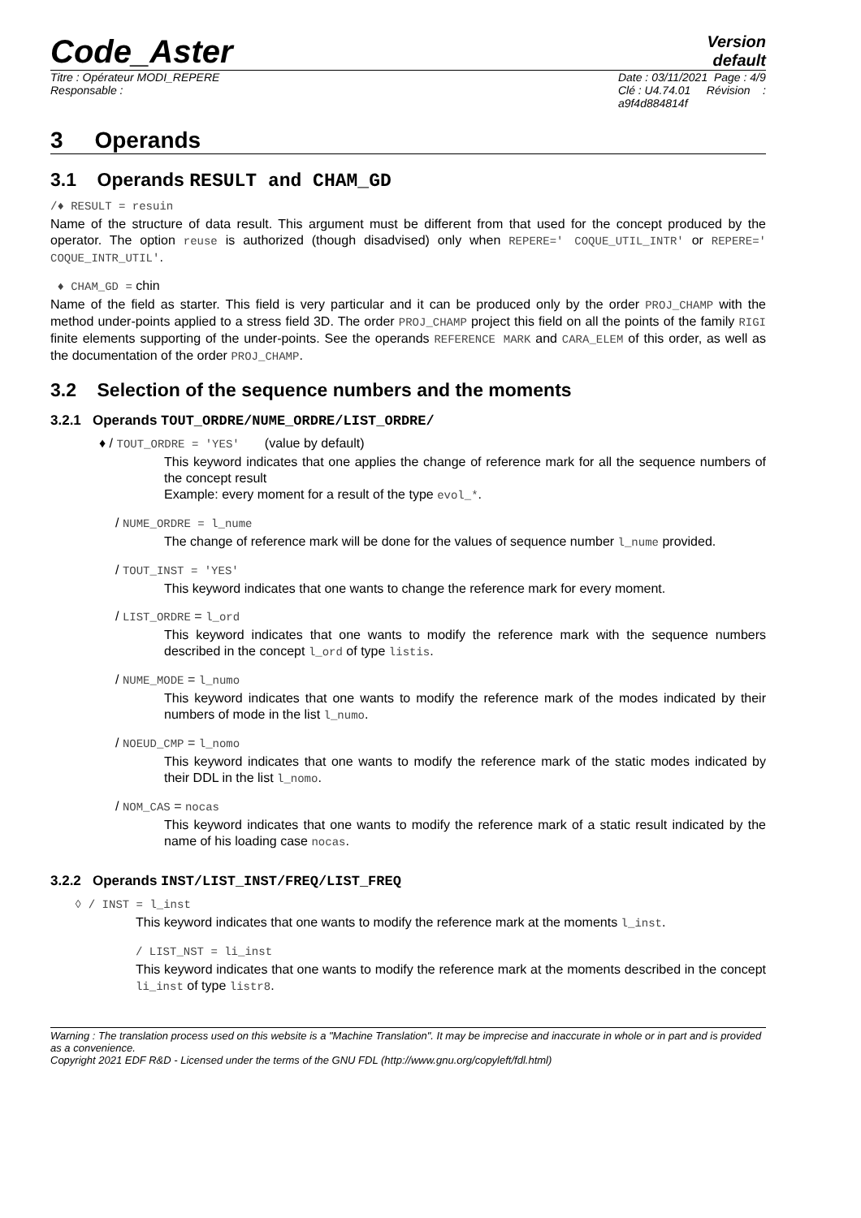Code_Aster
Version
default
Titre : Opérateur MODI_REPERE
Responsable :
Date : 03/11/2021 Page : 4/9
Clé : U4.74.01 Révision :
a9f4d884814f
3 Operands
3.1 Operands RESULT and CHAM_GD
/♦ RESULT = resuin
Name of the structure of data result. This argument must be different from that used for the concept produced by the operator. The option reuse is authorized (though disadvised) only when REPERE=' COQUE_UTIL_INTR' or REPERE=' COQUE_INTR_UTIL'.
♦ CHAM_GD = chin
Name of the field as starter. This field is very particular and it can be produced only by the order PROJ_CHAMP with the method under-points applied to a stress field 3D. The order PROJ_CHAMP project this field on all the points of the family RIGI finite elements supporting of the under-points. See the operands REFERENCE MARK and CARA_ELEM of this order, as well as the documentation of the order PROJ_CHAMP.
3.2 Selection of the sequence numbers and the moments
3.2.1 Operands TOUT_ORDRE/NUME_ORDRE/LIST_ORDRE/
♦ / TOUT_ORDRE = 'YES' (value by default)
This keyword indicates that one applies the change of reference mark for all the sequence numbers of the concept result
Example: every moment for a result of the type evol_*.
/ NUME_ORDRE = l_nume
The change of reference mark will be done for the values of sequence number l_nume provided.
/ TOUT_INST = 'YES'
This keyword indicates that one wants to change the reference mark for every moment.
/ LIST_ORDRE = l_ord
This keyword indicates that one wants to modify the reference mark with the sequence numbers described in the concept l_ord of type listis.
/ NUME_MODE = l_numo
This keyword indicates that one wants to modify the reference mark of the modes indicated by their numbers of mode in the list l_numo.
/ NOEUD_CMP = l_nomo
This keyword indicates that one wants to modify the reference mark of the static modes indicated by their DDL in the list l_nomo.
/ NOM_CAS = nocas
This keyword indicates that one wants to modify the reference mark of a static result indicated by the name of his loading case nocas.
3.2.2 Operands INST/LIST_INST/FREQ/LIST_FREQ
◊ / INST = l_inst
This keyword indicates that one wants to modify the reference mark at the moments l_inst.
/ LIST_NST = li_inst
This keyword indicates that one wants to modify the reference mark at the moments described in the concept li_inst of type listr8.
Warning : The translation process used on this website is a "Machine Translation". It may be imprecise and inaccurate in whole or in part and is provided as a convenience.
Copyright 2021 EDF R&D - Licensed under the terms of the GNU FDL (http://www.gnu.org/copyleft/fdl.html)